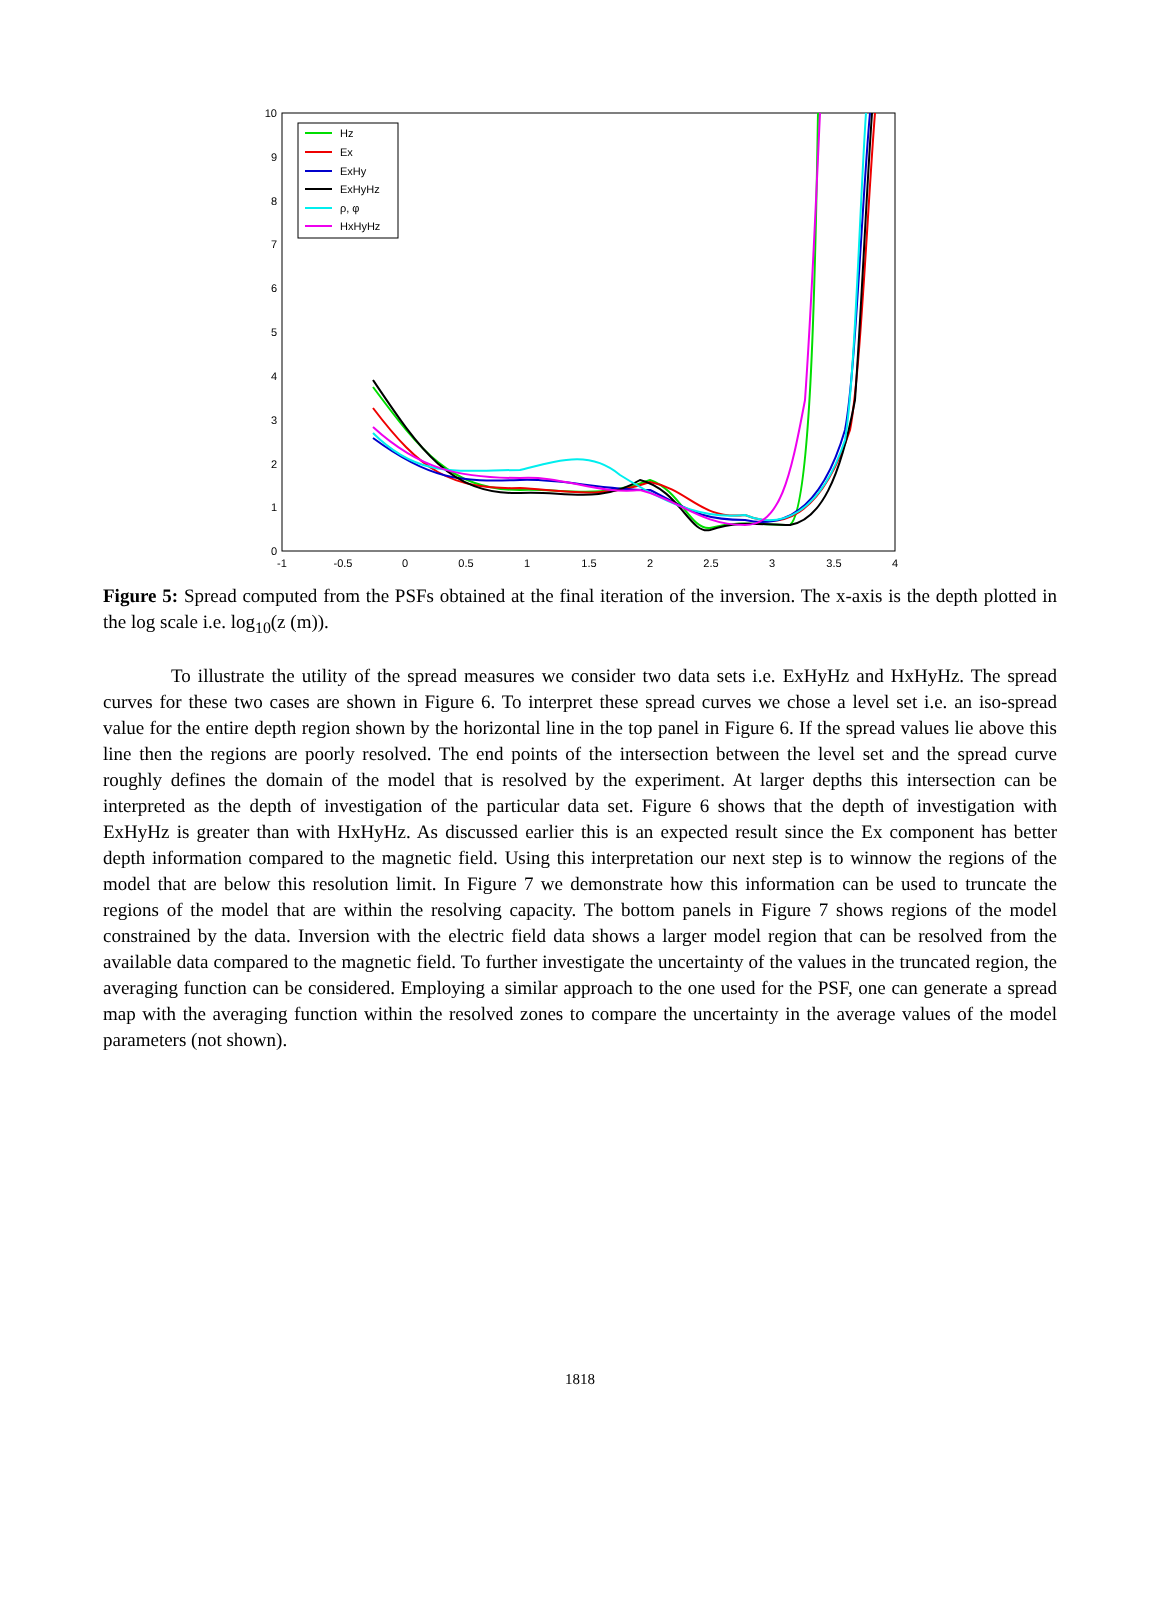10
9
8
7
6
5
4
3
2
1
0
-1
-0.5
0
0.5
1
1.5
2
2.5
3
3.5
4
Hz
Ex
ExHy
ExHyHz
ρ, φ
HxHyHz
Figure 5: Spread computed from the PSFs obtained at the final iteration of the inversion. The x-axis is the depth plotted in the log scale i.e. log<sub>10</sub>(z (m)).
To illustrate the utility of the spread measures we consider two data sets i.e. ExHyHz and HxHyHz. The spread curves for these two cases are shown in Figure 6. To interpret these spread curves we chose a level set i.e. an iso-spread value for the entire depth region shown by the horizontal line in the top panel in Figure 6. If the spread values lie above this line then the regions are poorly resolved. The end points of the intersection between the level set and the spread curve roughly defines the domain of the model that is resolved by the experiment. At larger depths this intersection can be interpreted as the depth of investigation of the particular data set. Figure 6 shows that the depth of investigation with ExHyHz is greater than with HxHyHz. As discussed earlier this is an expected result since the Ex component has better depth information compared to the magnetic field. Using this interpretation our next step is to winnow the regions of the model that are below this resolution limit. In Figure 7 we demonstrate how this information can be used to truncate the regions of the model that are within the resolving capacity. The bottom panels in Figure 7 shows regions of the model constrained by the data. Inversion with the electric field data shows a larger model region that can be resolved from the available data compared to the magnetic field. To further investigate the uncertainty of the values in the truncated region, the averaging function can be considered. Employing a similar approach to the one used for the PSF, one can generate a spread map with the averaging function within the resolved zones to compare the uncertainty in the average values of the model parameters (not shown).
1818